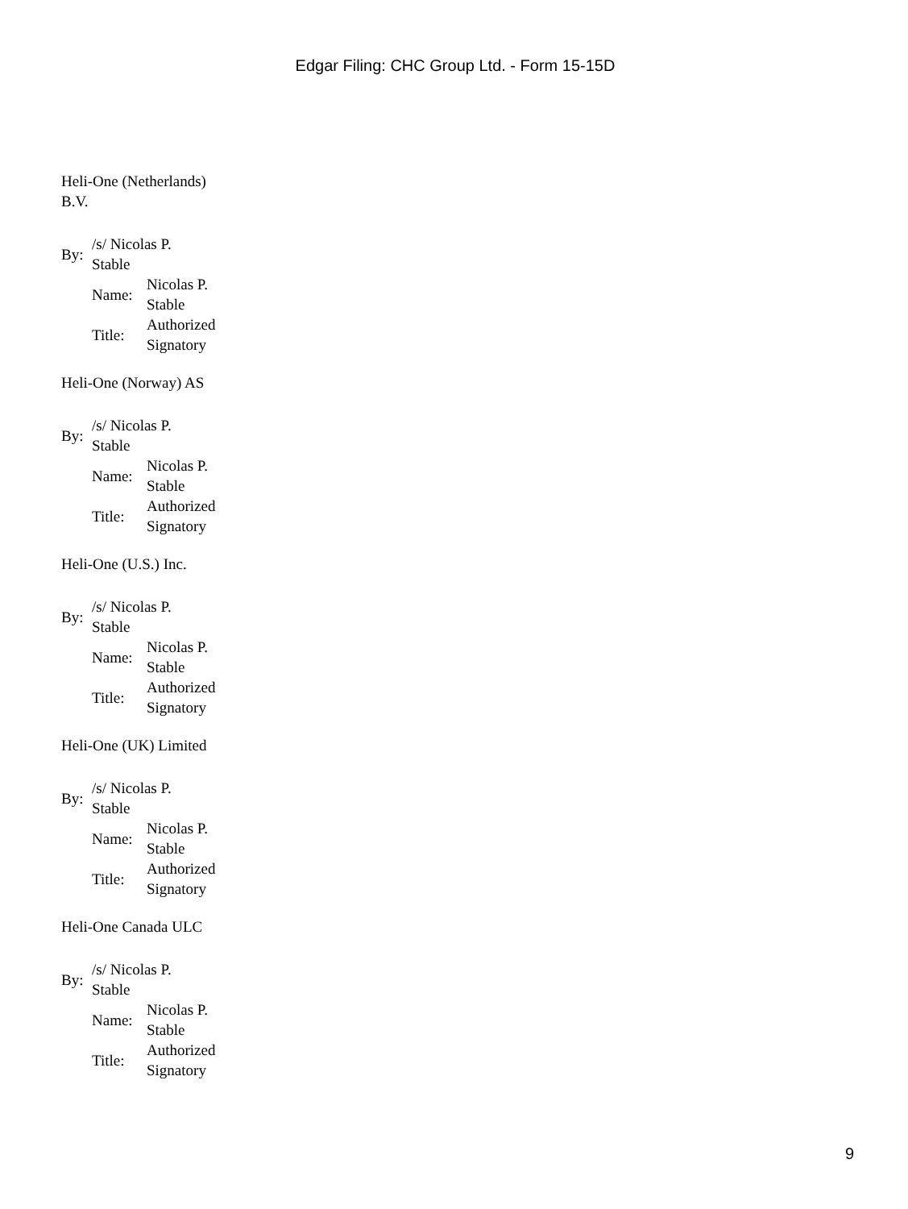Edgar Filing: CHC Group Ltd. - Form 15-15D
Heli-One (Netherlands)
B.V.
| By: | /s/ Nicolas P. Stable | |
| | Name: | Nicolas P. Stable |
| | Title: | Authorized Signatory |
Heli-One (Norway) AS
| By: | /s/ Nicolas P. Stable | |
| | Name: | Nicolas P. Stable |
| | Title: | Authorized Signatory |
Heli-One (U.S.) Inc.
| By: | /s/ Nicolas P. Stable | |
| | Name: | Nicolas P. Stable |
| | Title: | Authorized Signatory |
Heli-One (UK) Limited
| By: | /s/ Nicolas P. Stable | |
| | Name: | Nicolas P. Stable |
| | Title: | Authorized Signatory |
Heli-One Canada ULC
| By: | /s/ Nicolas P. Stable | |
| | Name: | Nicolas P. Stable |
| | Title: | Authorized Signatory |
9